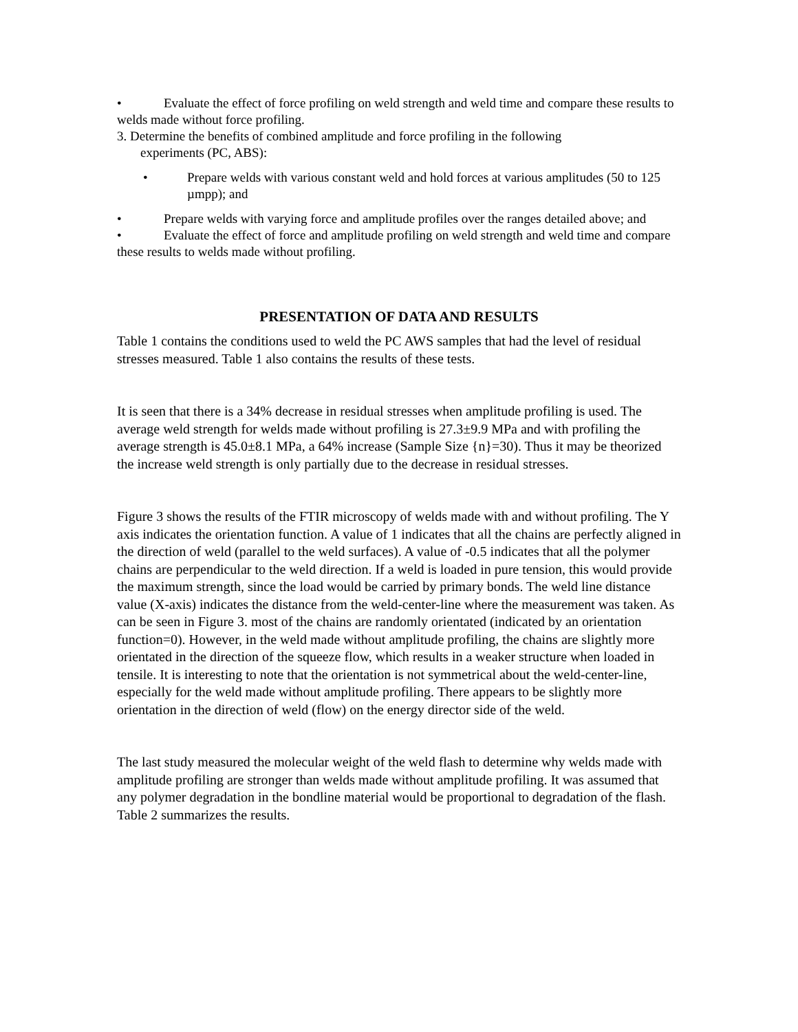• Evaluate the effect of force profiling on weld strength and weld time and compare these results to welds made without force profiling.
3. Determine the benefits of combined amplitude and force profiling in the following
experiments (PC, ABS):
• Prepare welds with various constant weld and hold forces at various amplitudes (50 to 125 µmpp); and
• Prepare welds with varying force and amplitude profiles over the ranges detailed above; and
• Evaluate the effect of force and amplitude profiling on weld strength and weld time and compare these results to welds made without profiling.
PRESENTATION OF DATA AND RESULTS
Table 1 contains the conditions used to weld the PC AWS samples that had the level of residual stresses measured. Table 1 also contains the results of these tests.
It is seen that there is a 34% decrease in residual stresses when amplitude profiling is used. The average weld strength for welds made without profiling is 27.3±9.9 MPa and with profiling the average strength is 45.0±8.1 MPa, a 64% increase (Sample Size {n}=30). Thus it may be theorized the increase weld strength is only partially due to the decrease in residual stresses.
Figure 3 shows the results of the FTIR microscopy of welds made with and without profiling. The Y axis indicates the orientation function. A value of 1 indicates that all the chains are perfectly aligned in the direction of weld (parallel to the weld surfaces). A value of -0.5 indicates that all the polymer chains are perpendicular to the weld direction. If a weld is loaded in pure tension, this would provide the maximum strength, since the load would be carried by primary bonds. The weld line distance value (X-axis) indicates the distance from the weld-center-line where the measurement was taken. As can be seen in Figure 3. most of the chains are randomly orientated (indicated by an orientation function=0). However, in the weld made without amplitude profiling, the chains are slightly more orientated in the direction of the squeeze flow, which results in a weaker structure when loaded in tensile. It is interesting to note that the orientation is not symmetrical about the weld-center-line, especially for the weld made without amplitude profiling. There appears to be slightly more orientation in the direction of weld (flow) on the energy director side of the weld.
The last study measured the molecular weight of the weld flash to determine why welds made with amplitude profiling are stronger than welds made without amplitude profiling. It was assumed that any polymer degradation in the bondline material would be proportional to degradation of the flash. Table 2 summarizes the results.